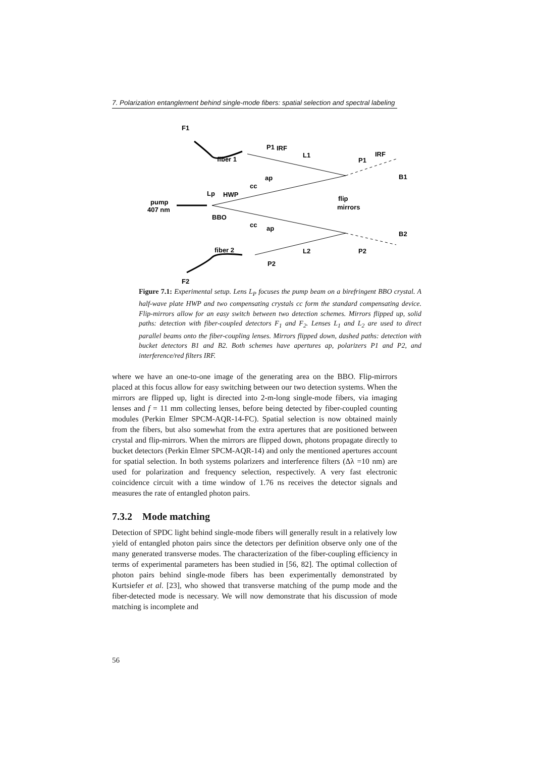7. Polarization entanglement behind single-mode fibers: spatial selection and spectral labeling
F1
fiber 1
P1
IRF
L1
P1
IRF
B1
ap
cc
Lp
HWP
pump
407 nm
BBO
cc
ap
flip
mirrors
B2
fiber 2
L2
P2
P2
F2
Figure 7.1: Experimental setup. Lens L<sub>P</sub> focuses the pump beam on a birefringent BBO crystal. A half-wave plate HWP and two compensating crystals cc form the standard compensating device. Flip-mirrors allow for an easy switch between two detection schemes. Mirrors flipped up, solid paths: detection with fiber-coupled detectors F<sub>1</sub> and F<sub>2</sub>. Lenses L<sub>1</sub> and L<sub>2</sub> are used to direct parallel beams onto the fiber-coupling lenses. Mirrors flipped down, dashed paths: detection with bucket detectors B1 and B2. Both schemes have apertures ap, polarizers P1 and P2, and interference/red filters IRF.
where we have an one-to-one image of the generating area on the BBO. Flip-mirrors placed at this focus allow for easy switching between our two detection systems. When the mirrors are flipped up, light is directed into 2-m-long single-mode fibers, via imaging lenses and f = 11 mm collecting lenses, before being detected by fiber-coupled counting modules (Perkin Elmer SPCM-AQR-14-FC). Spatial selection is now obtained mainly from the fibers, but also somewhat from the extra apertures that are positioned between crystal and flip-mirrors. When the mirrors are flipped down, photons propagate directly to bucket detectors (Perkin Elmer SPCM-AQR-14) and only the mentioned apertures account for spatial selection. In both systems polarizers and interference filters (Δλ =10 nm) are used for polarization and frequency selection, respectively. A very fast electronic coincidence circuit with a time window of 1.76 ns receives the detector signals and measures the rate of entangled photon pairs.
7.3.2 Mode matching
Detection of SPDC light behind single-mode fibers will generally result in a relatively low yield of entangled photon pairs since the detectors per definition observe only one of the many generated transverse modes. The characterization of the fiber-coupling efficiency in terms of experimental parameters has been studied in [56, 82]. The optimal collection of photon pairs behind single-mode fibers has been experimentally demonstrated by Kurtsiefer et al. [23], who showed that transverse matching of the pump mode and the fiber-detected mode is necessary. We will now demonstrate that his discussion of mode matching is incomplete and
56